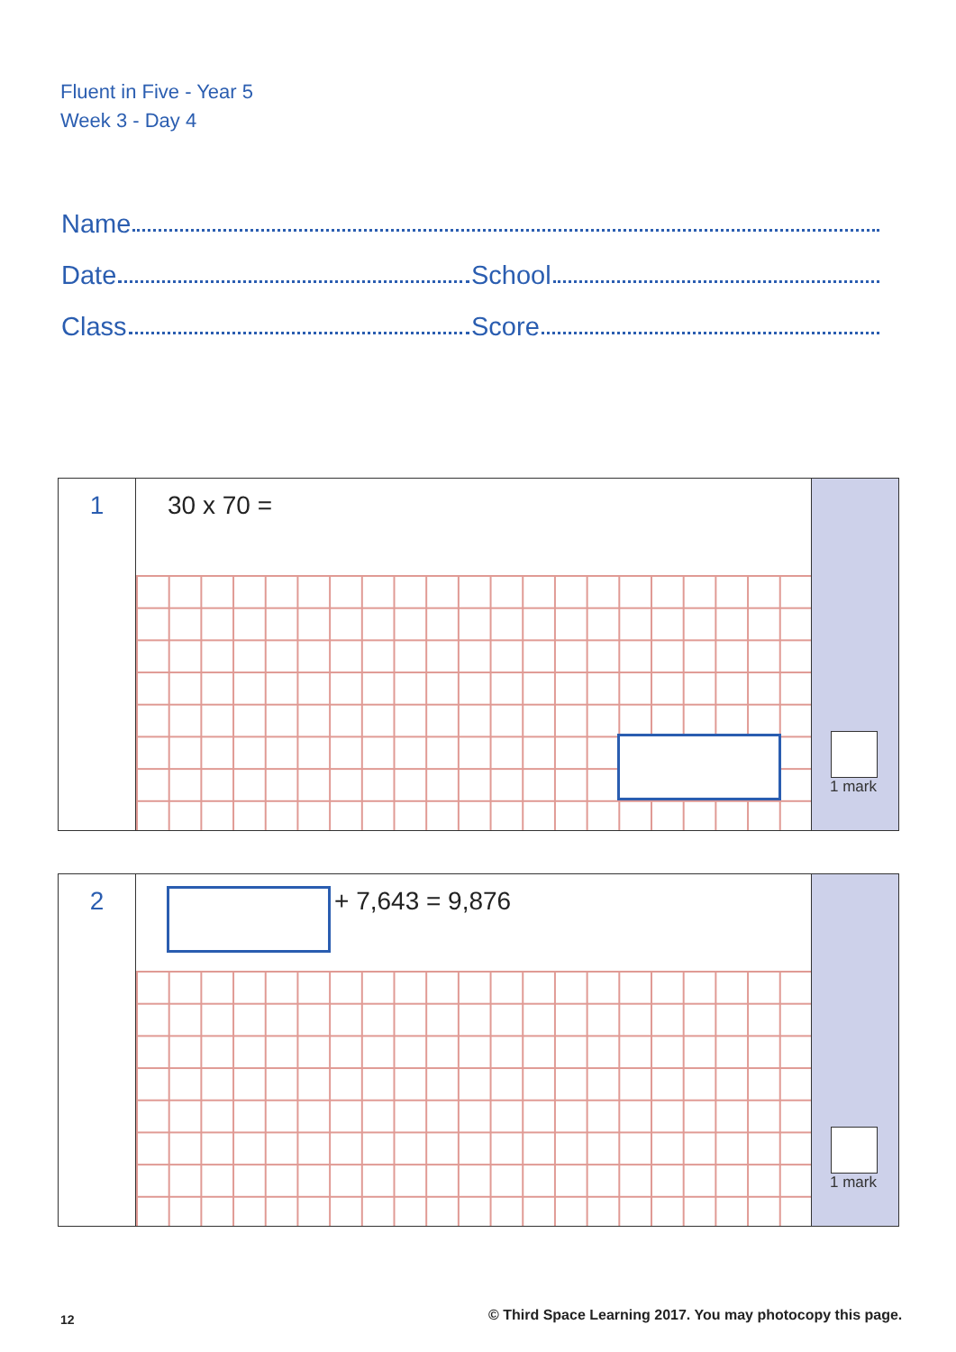Fluent in Five - Year 5
Week 3 - Day 4
Name
Date
School
Class
Score
1
30 x 70 =
1 mark
2
+ 7,643 = 9,876
1 mark
12
© Third Space Learning 2017. You may photocopy this page.